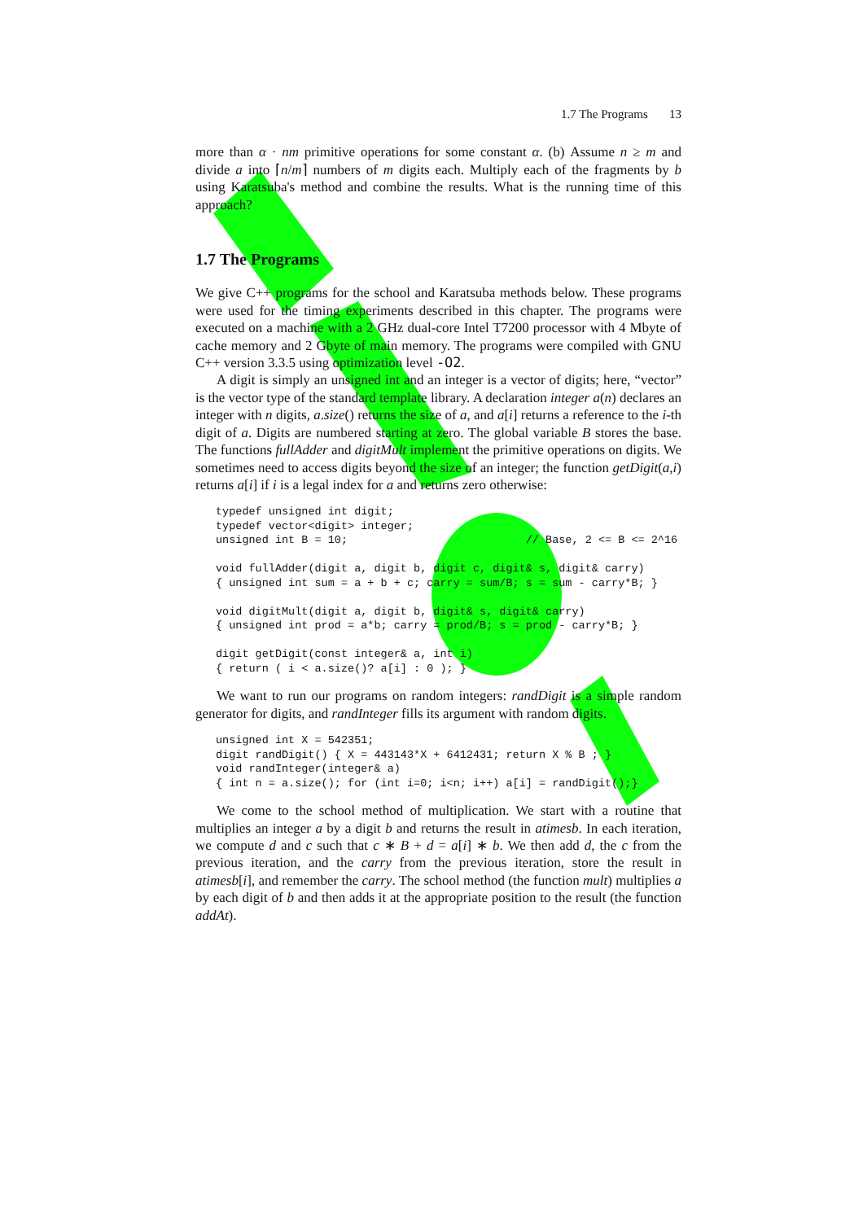1.7 The Programs 13
more than α · nm primitive operations for some constant α. (b) Assume n ≥ m and divide a into ⌈n/m⌉ numbers of m digits each. Multiply each of the fragments by b using Karatsuba's method and combine the results. What is the running time of this approach?
1.7 The Programs
We give C++ programs for the school and Karatsuba methods below. These programs were used for the timing experiments described in this chapter. The programs were executed on a machine with a 2 GHz dual-core Intel T7200 processor with 4 Mbyte of cache memory and 2 Gbyte of main memory. The programs were compiled with GNU C++ version 3.3.5 using optimization level -O2.
A digit is simply an unsigned int and an integer is a vector of digits; here, “vector” is the vector type of the standard template library. A declaration integer a(n) declares an integer with n digits, a.size() returns the size of a, and a[i] returns a reference to the i-th digit of a. Digits are numbered starting at zero. The global variable B stores the base. The functions fullAdder and digitMult implement the primitive operations on digits. We sometimes need to access digits beyond the size of an integer; the function getDigit(a,i) returns a[i] if i is a legal index for a and returns zero otherwise:
typedef unsigned int digit;
typedef vector<digit> integer;
unsigned int B = 10;                           // Base, 2 <= B <= 2^16

void fullAdder(digit a, digit b, digit c, digit& s, digit& carry)
{ unsigned int sum = a + b + c; carry = sum/B; s = sum - carry*B; }

void digitMult(digit a, digit b, digit& s, digit& carry)
{ unsigned int prod = a*b; carry = prod/B; s = prod - carry*B; }

digit getDigit(const integer& a, int i)
{ return ( i < a.size()? a[i] : 0 ); }
We want to run our programs on random integers: randDigit is a simple random generator for digits, and randInteger fills its argument with random digits.
unsigned int X = 542351;
digit randDigit() { X = 443143*X + 6412431; return X % B ; }
void randInteger(integer& a)
{ int n = a.size(); for (int i=0; i<n; i++) a[i] = randDigit();}
We come to the school method of multiplication. We start with a routine that multiplies an integer a by a digit b and returns the result in atimesb. In each iteration, we compute d and c such that c ∗ B + d = a[i] ∗ b. We then add d, the c from the previous iteration, and the carry from the previous iteration, store the result in atimesb[i], and remember the carry. The school method (the function mult) multiplies a by each digit of b and then adds it at the appropriate position to the result (the function addAt).